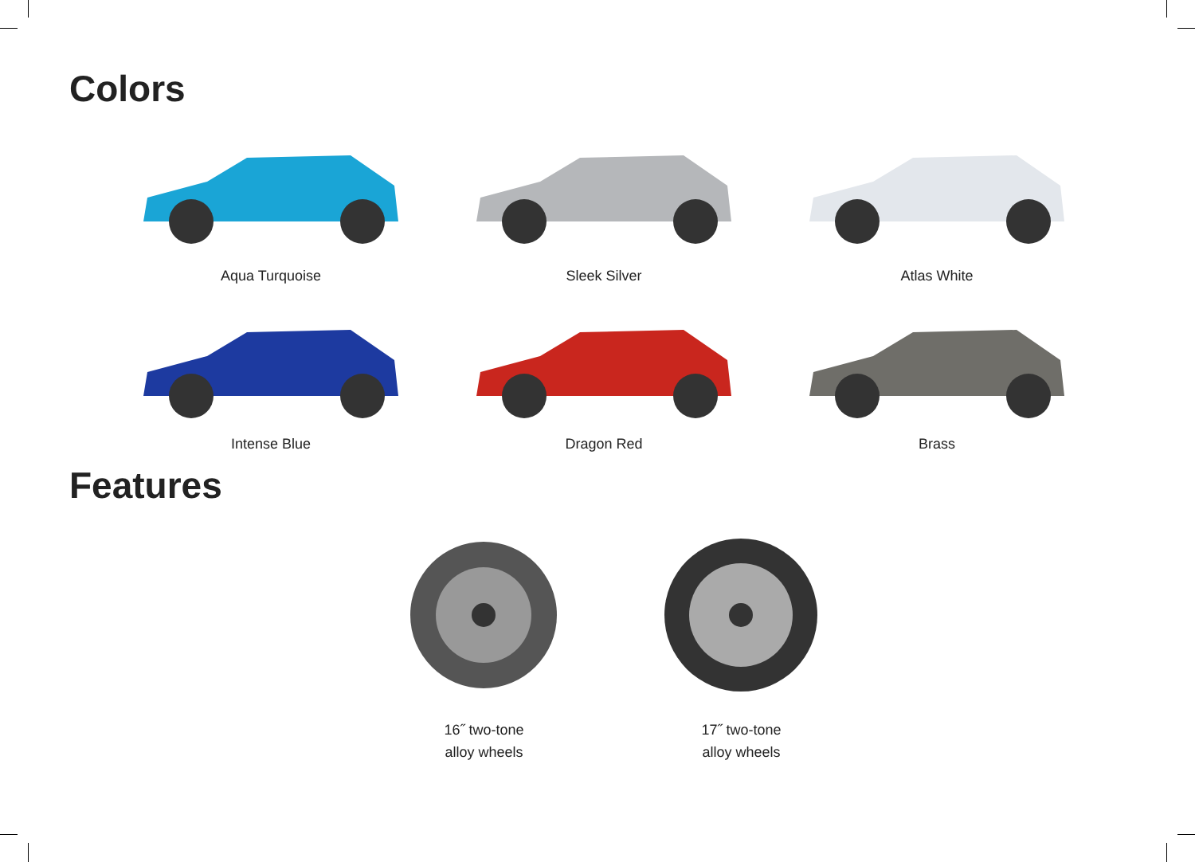Colors
Aqua Turquoise
Sleek Silver
Atlas White
Intense Blue
Dragon Red
Brass
Features
16˝ two-tone
alloy wheels
17˝ two-tone
alloy wheels